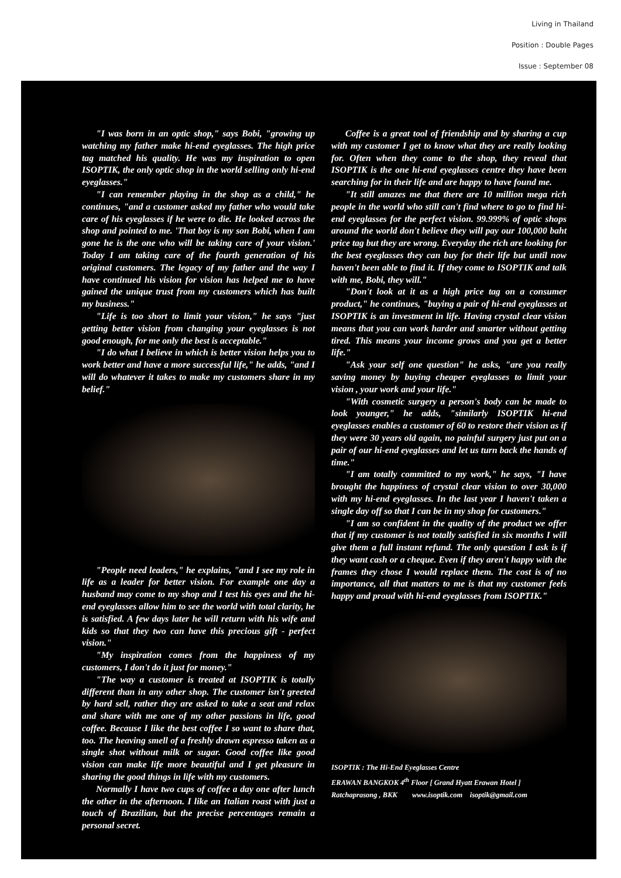Living in Thailand
Position : Double Pages
Issue : September 08
"I was born in an optic shop," says Bobi, "growing up watching my father make hi-end eyeglasses. The high price tag matched his quality. He was my inspiration to open ISOPTIK, the only optic shop in the world selling only hi-end eyeglasses."
"I can remember playing in the shop as a child," he continues, "and a customer asked my father who would take care of his eyeglasses if he were to die. He looked across the shop and pointed to me. 'That boy is my son Bobi, when I am gone he is the one who will be taking care of your vision.' Today I am taking care of the fourth generation of his original customers. The legacy of my father and the way I have continued his vision for vision has helped me to have gained the unique trust from my customers which has built my business."
"Life is too short to limit your vision," he says "just getting better vision from changing your eyeglasses is not good enough, for me only the best is acceptable."
"I do what I believe in which is better vision helps you to work better and have a more successful life," he adds, "and I will do whatever it takes to make my customers share in my belief."
"People need leaders," he explains, "and I see my role in life as a leader for better vision. For example one day a husband may come to my shop and I test his eyes and the hi-end eyeglasses allow him to see the world with total clarity, he is satisfied. A few days later he will return with his wife and kids so that they two can have this precious gift - perfect vision."
"My inspiration comes from the happiness of my customers, I don't do it just for money."
"The way a customer is treated at ISOPTIK is totally different than in any other shop. The customer isn't greeted by hard sell, rather they are asked to take a seat and relax and share with me one of my other passions in life, good coffee. Because I like the best coffee I so want to share that, too. The heaving smell of a freshly drawn espresso taken as a single shot without milk or sugar. Good coffee like good vision can make life more beautiful and I get pleasure in sharing the good things in life with my customers.
Normally I have two cups of coffee a day one after lunch the other in the afternoon. I like an Italian roast with just a touch of Brazilian, but the precise percentages remain a personal secret.
Coffee is a great tool of friendship and by sharing a cup with my customer I get to know what they are really looking for. Often when they come to the shop, they reveal that ISOPTIK is the one hi-end eyeglasses centre they have been searching for in their life and are happy to have found me.
"It still amazes me that there are 10 million mega rich people in the world who still can't find where to go to find hi-end eyeglasses for the perfect vision. 99.999% of optic shops around the world don't believe they will pay our 100,000 baht price tag but they are wrong. Everyday the rich are looking for the best eyeglasses they can buy for their life but until now haven't been able to find it. If they come to ISOPTIK and talk with me, Bobi, they will."
"Don't look at it as a high price tag on a consumer product," he continues, "buying a pair of hi-end eyeglasses at ISOPTIK is an investment in life. Having crystal clear vision means that you can work harder and smarter without getting tired. This means your income grows and you get a better life."
"Ask your self one question" he asks, "are you really saving money by buying cheaper eyeglasses to limit your vision , your work and your life."
"With cosmetic surgery a person's body can be made to look younger," he adds, "similarly ISOPTIK hi-end eyeglasses enables a customer of 60 to restore their vision as if they were 30 years old again, no painful surgery just put on a pair of our hi-end eyeglasses and let us turn back the hands of time."
"I am totally committed to my work," he says, "I have brought the happiness of crystal clear vision to over 30,000 with my hi-end eyeglasses. In the last year I haven't taken a single day off so that I can be in my shop for customers."
"I am so confident in the quality of the product we offer that if my customer is not totally satisfied in six months I will give them a full instant refund. The only question I ask is if they want cash or a cheque. Even if they aren't happy with the frames they chose I would replace them. The cost is of no importance, all that matters to me is that my customer feels happy and proud with hi-end eyeglasses from ISOPTIK."
ISOPTIK : The Hi-End Eyeglasses Centre
ERAWAN BANGKOK 4<sup>th</sup> Floor [ Grand Hyatt Erawan Hotel ]
Ratchaprasong , BKK www.isoptik.com isoptik@gmail.com